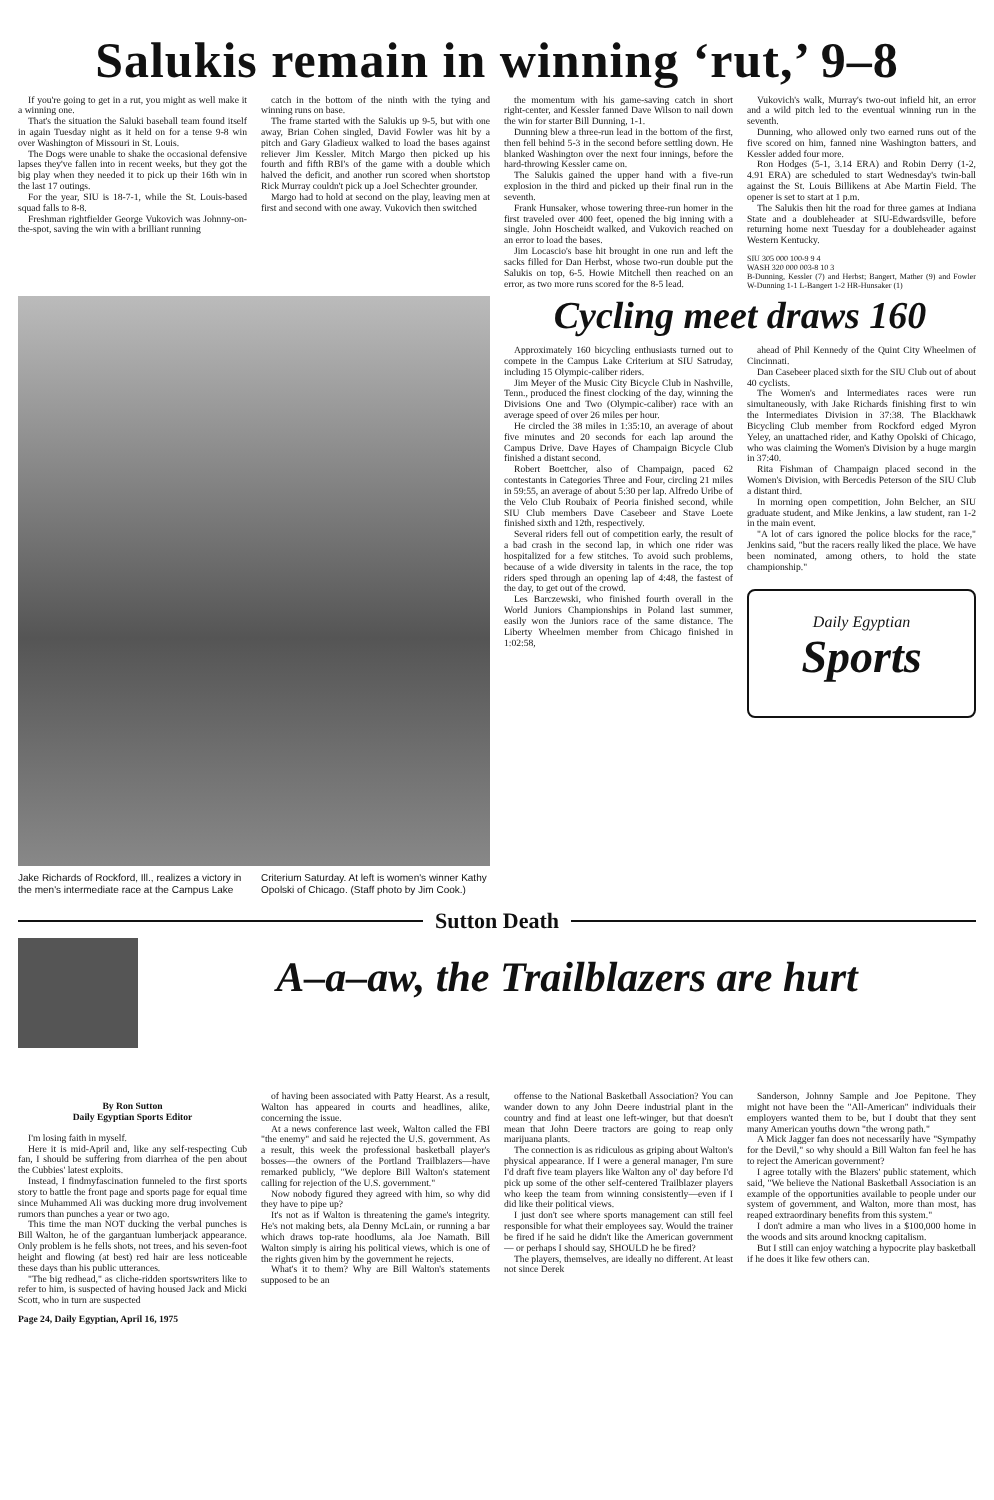Salukis remain in winning ‘rut,’ 9–8
If you're going to get in a rut, you might as well make it a winning one.
That's the situation the Saluki baseball team found itself in again Tuesday night as it held on for a tense 9-8 win over Washington of Missouri in St. Louis.
The Dogs were unable to shake the occasional defensive lapses they've fallen into in recent weeks, but they got the big play when they needed it to pick up their 16th win in the last 17 outings.
For the year, SIU is 18-7-1, while the St. Louis-based squad falls to 8-8.
Freshman rightfielder George Vukovich was Johnny-on-the-spot, saving the win with a brilliant running
catch in the bottom of the ninth with the tying and winning runs on base.
The frame started with the Salukis up 9-5, but with one away, Brian Cohen singled, David Fowler was hit by a pitch and Gary Gladieux walked to load the bases against reliever Jim Kessler. Mitch Margo then picked up his fourth and fifth RBI's of the game with a double which halved the deficit, and another run scored when shortstop Rick Murray couldn't pick up a Joel Schechter grounder.
Margo had to hold at second on the play, leaving men at first and second with one away. Vukovich then switched
the momentum with his game-saving catch in short right-center, and Kessler fanned Dave Wilson to nail down the win for starter Bill Dunning, 1-1.
Dunning blew a three-run lead in the bottom of the first, then fell behind 5-3 in the second before settling down. He blanked Washington over the next four innings, before the hard-throwing Kessler came on.
The Salukis gained the upper hand with a five-run explosion in the third and picked up their final run in the seventh.
Frank Hunsaker, whose towering three-run homer in the first traveled over 400 feet, opened the big inning with a single. John Hoscheidt walked, and Vukovich reached on an error to load the bases.
Jim Locascio's base hit brought in one run and left the sacks filled for Dan Herbst, whose two-run double put the Salukis on top, 6-5. Howie Mitchell then reached on an error, as two more runs scored for the 8-5 lead.
Vukovich's walk, Murray's two-out infield hit, an error and a wild pitch led to the eventual winning run in the seventh.
Dunning, who allowed only two earned runs out of the five scored on him, fanned nine Washington batters, and Kessler added four more.
Ron Hodges (5-1, 3.14 ERA) and Robin Derry (1-2, 4.91 ERA) are scheduled to start Wednesday's twin-ball against the St. Louis Billikens at Abe Martin Field. The opener is set to start at 1 p.m.
The Salukis then hit the road for three games at Indiana State and a doubleheader at SIU-Edwardsville, before returning home next Tuesday for a doubleheader against Western Kentucky.
SIU 305 000 100-9 9 4
WASH 320 000 003-8 10 3
B-Dunning, Kessler (7) and Herbst; Bangert, Mather (9) and Fowler W-Dunning 1-1 L-Bangert 1-2 HR-Hunsaker (1)
Jake Richards of Rockford, Ill., realizes a victory in the men's intermediate race at the Campus Lake
Criterium Saturday. At left is women's winner Kathy Opolski of Chicago. (Staff photo by Jim Cook.)
Cycling meet draws 160
Approximately 160 bicycling enthusiasts turned out to compete in the Campus Lake Criterium at SIU Satruday, including 15 Olympic-caliber riders.
Jim Meyer of the Music City Bicycle Club in Nashville, Tenn., produced the finest clocking of the day, winning the Divisions One and Two (Olympic-caliber) race with an average speed of over 26 miles per hour.
He circled the 38 miles in 1:35:10, an average of about five minutes and 20 seconds for each lap around the Campus Drive. Dave Hayes of Champaign Bicycle Club finished a distant second.
Robert Boettcher, also of Champaign, paced 62 contestants in Categories Three and Four, circling 21 miles in 59:55, an average of about 5:30 per lap. Alfredo Uribe of the Velo Club Roubaix of Peoria finished second, while SIU Club members Dave Casebeer and Stave Loete finished sixth and 12th, respectively.
Several riders fell out of competition early, the result of a bad crash in the second lap, in which one rider was hospitalized for a few stitches. To avoid such problems, because of a wide diversity in talents in the race, the top riders sped through an opening lap of 4:48, the fastest of the day, to get out of the crowd.
Les Barczewski, who finished fourth overall in the World Juniors Championships in Poland last summer, easily won the Juniors race of the same distance. The Liberty Wheelmen member from Chicago finished in 1:02:58,
ahead of Phil Kennedy of the Quint City Wheelmen of Cincinnati.
Dan Casebeer placed sixth for the SIU Club out of about 40 cyclists.
The Women's and Intermediates races were run simultaneously, with Jake Richards finishing first to win the Intermediates Division in 37:38. The Blackhawk Bicycling Club member from Rockford edged Myron Yeley, an unattached rider, and Kathy Opolski of Chicago, who was claiming the Women's Division by a huge margin in 37:40.
Rita Fishman of Champaign placed second in the Women's Division, with Bercedis Peterson of the SIU Club a distant third.
In morning open competition, John Belcher, an SIU graduate student, and Mike Jenkins, a law student, ran 1-2 in the main event.
"A lot of cars ignored the police blocks for the race," Jenkins said, "but the racers really liked the place. We have been nominated, among others, to hold the state championship."
Daily Egyptian
Sports
Sutton Death
A–a–aw, the Trailblazers are hurt
By Ron Sutton
Daily Egyptian Sports Editor
I'm losing faith in myself.
Here it is mid-April and, like any self-respecting Cub fan, I should be suffering from diarrhea of the pen about the Cubbies' latest exploits.
Instead, I findmyfascination funneled to the first sports story to battle the front page and sports page for equal time since Muhammed Ali was ducking more drug involvement rumors than punches a year or two ago.
This time the man NOT ducking the verbal punches is Bill Walton, he of the gargantuan lumberjack appearance. Only problem is he fells shots, not trees, and his seven-foot height and flowing (at best) red hair are less noticeable these days than his public utterances.
"The big redhead," as cliche-ridden sportswriters like to refer to him, is suspected of having housed Jack and Micki Scott, who in turn are suspected
Page 24, Daily Egyptian, April 16, 1975
of having been associated with Patty Hearst. As a result, Walton has appeared in courts and headlines, alike, concerning the issue.
At a news conference last week, Walton called the FBI "the enemy" and said he rejected the U.S. government. As a result, this week the professional basketball player's bosses—the owners of the Portland Trailblazers—have remarked publicly, "We deplore Bill Walton's statement calling for rejection of the U.S. government."
Now nobody figured they agreed with him, so why did they have to pipe up?
It's not as if Walton is threatening the game's integrity. He's not making bets, ala Denny McLain, or running a bar which draws top-rate hoodlums, ala Joe Namath. Bill Walton simply is airing his political views, which is one of the rights given him by the government he rejects.
What's it to them? Why are Bill Walton's statements supposed to be an
offense to the National Basketball Association? You can wander down to any John Deere industrial plant in the country and find at least one left-winger, but that doesn't mean that John Deere tractors are going to reap only marijuana plants.
The connection is as ridiculous as griping about Walton's physical appearance. If I were a general manager, I'm sure I'd draft five team players like Walton any ol' day before I'd pick up some of the other self-centered Trailblazer players who keep the team from winning consistently—even if I did like their political views.
I just don't see where sports management can still feel responsible for what their employees say. Would the trainer be fired if he said he didn't like the American government— or perhaps I should say, SHOULD he be fired?
The players, themselves, are ideally no different. At least not since Derek
Sanderson, Johnny Sample and Joe Pepitone. They might not have been the "All-American" individuals their employers wanted them to be, but I doubt that they sent many American youths down "the wrong path."
A Mick Jagger fan does not necessarily have "Sympathy for the Devil," so why should a Bill Walton fan feel he has to reject the American government?
I agree totally with the Blazers' public statement, which said, "We believe the National Basketball Association is an example of the opportunities available to people under our system of government, and Walton, more than most, has reaped extraordinary benefits from this system."
I don't admire a man who lives in a $100,000 home in the woods and sits around knockng capitalism.
But I still can enjoy watching a hypocrite play basketball if he does it like few others can.